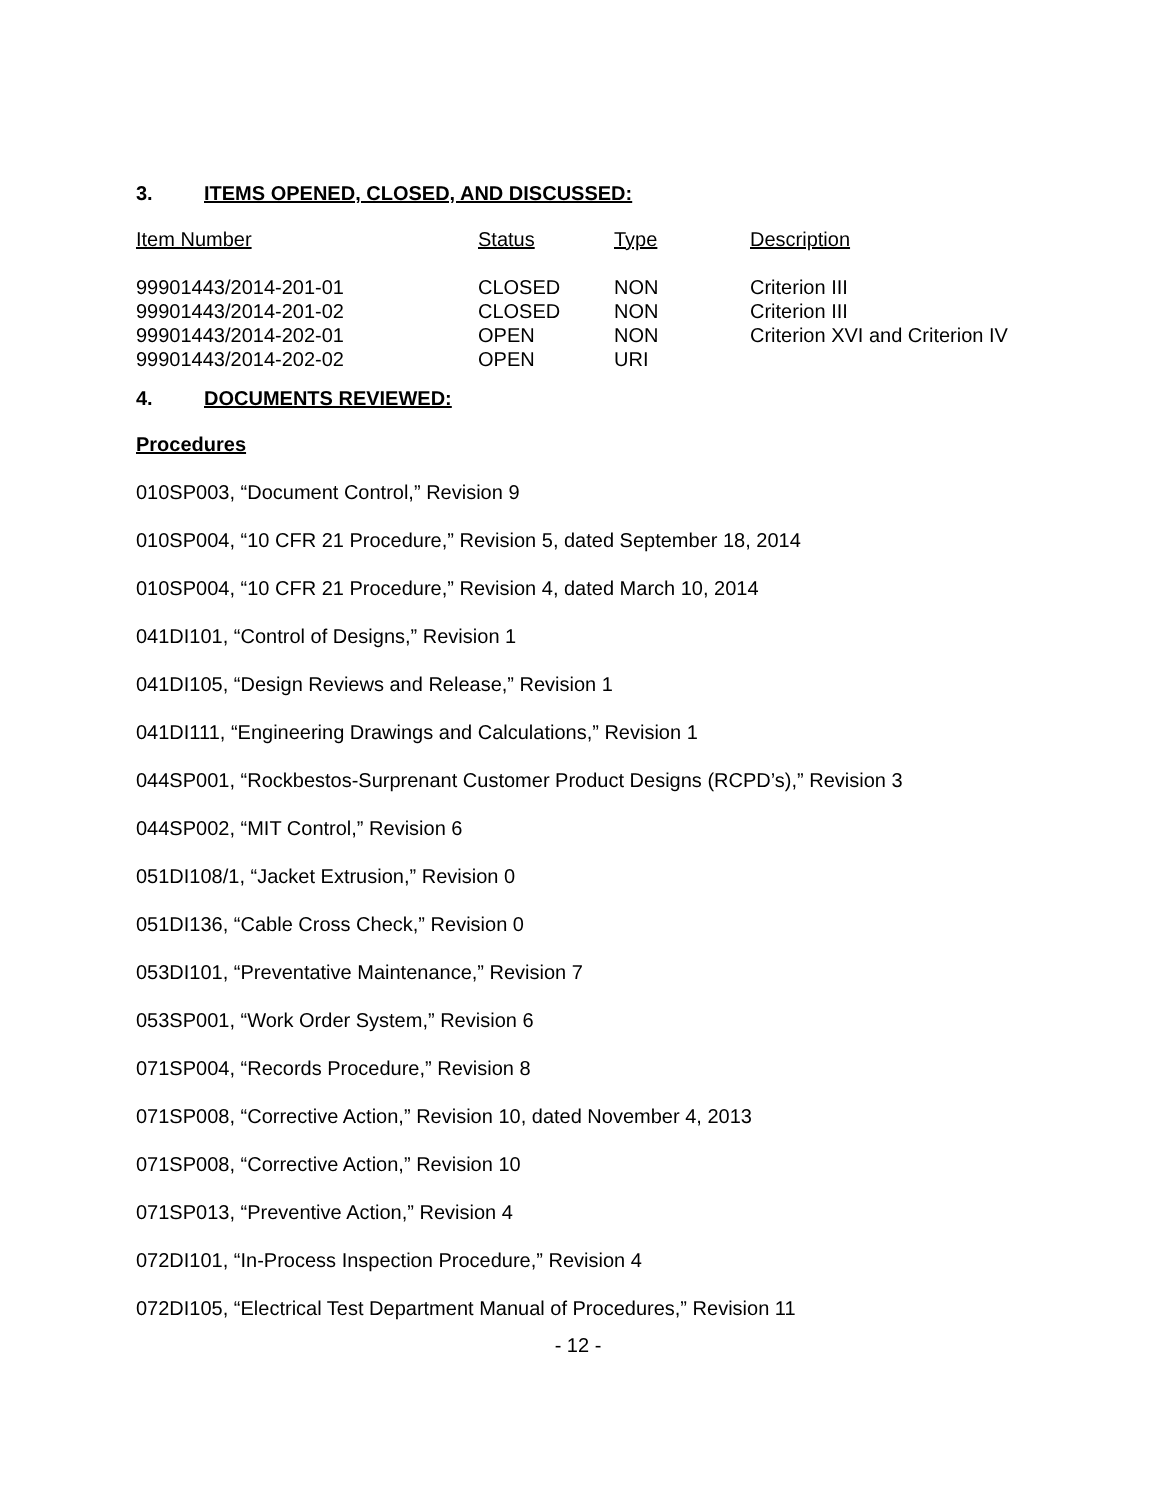3. ITEMS OPENED, CLOSED, AND DISCUSSED:
| Item Number | Status | Type | Description |
| --- | --- | --- | --- |
| 99901443/2014-201-01 | CLOSED | NON | Criterion III |
| 99901443/2014-201-02 | CLOSED | NON | Criterion III |
| 99901443/2014-202-01 | OPEN | NON | Criterion XVI and Criterion IV |
| 99901443/2014-202-02 | OPEN | URI | |
4. DOCUMENTS REVIEWED:
Procedures
010SP003, “Document Control,” Revision 9
010SP004, “10 CFR 21 Procedure,” Revision 5, dated September 18, 2014
010SP004, “10 CFR 21 Procedure,” Revision 4, dated March 10, 2014
041DI101, “Control of Designs,” Revision 1
041DI105, “Design Reviews and Release,” Revision 1
041DI111, “Engineering Drawings and Calculations,” Revision 1
044SP001, “Rockbestos-Surprenant Customer Product Designs (RCPD’s),” Revision 3
044SP002, “MIT Control,” Revision 6
051DI108/1, “Jacket Extrusion,” Revision 0
051DI136, “Cable Cross Check,” Revision 0
053DI101, “Preventative Maintenance,” Revision 7
053SP001, “Work Order System,” Revision 6
071SP004, “Records Procedure,” Revision 8
071SP008, “Corrective Action,” Revision 10, dated November 4, 2013
071SP008, “Corrective Action,” Revision 10
071SP013, “Preventive Action,” Revision 4
072DI101, “In-Process Inspection Procedure,” Revision 4
072DI105, “Electrical Test Department Manual of Procedures,” Revision 11
- 12 -